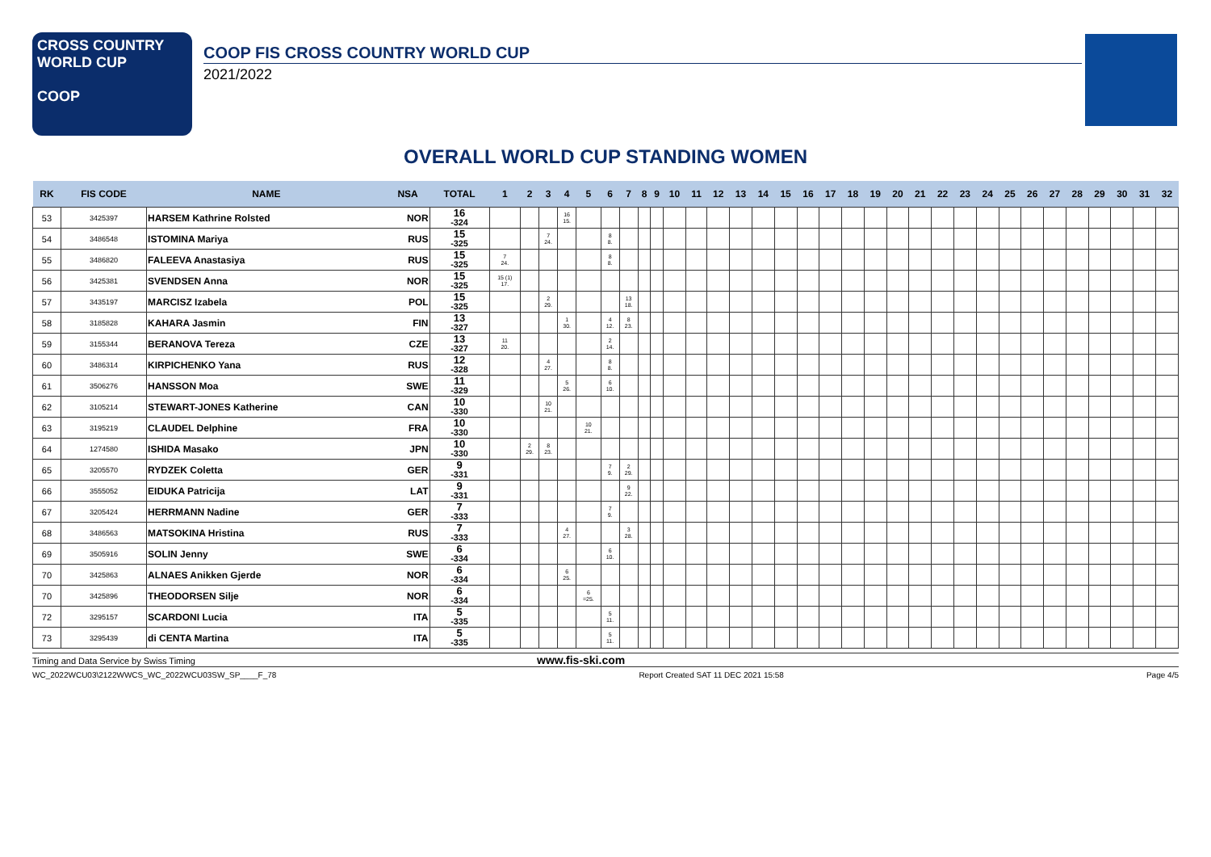CROSS COUNTRY
WORLD CUP
COOP
COOP FIS CROSS COUNTRY WORLD CUP
2021/2022
OVERALL WORLD CUP STANDING WOMEN
| RK | FIS CODE | NAME | NSA | TOTAL | 1 | 2 | 3 | 4 | 5 | 6 | 7 | 8 | 9 | 10 | 11 | 12 | 13 | 14 | 15 | 16 | 17 | 18 | 19 | 20 | 21 | 22 | 23 | 24 | 25 | 26 | 27 | 28 | 29 | 30 | 31 | 32 |
| --- | --- | --- | --- | --- | --- | --- | --- | --- | --- | --- | --- | --- | --- | --- | --- | --- | --- | --- | --- | --- | --- | --- | --- | --- | --- | --- | --- | --- | --- | --- | --- | --- | --- | --- | --- | --- |
| 53 | 3425397 | HARSEM Kathrine Rolsted | NOR | 16 -324 | | | | 16 15. | | | | | | | | | | | | | | | | | | | | | | | | | | | | |
| 54 | 3486548 | ISTOMINA Mariya | RUS | 15 -325 | | | 7 24. | | | 8 8. | | | | | | | | | | | | | | | | | | | | | | | | | | |
| 55 | 3486820 | FALEEVA Anastasiya | RUS | 15 -325 | 7 24. | | | | | 8 8. | | | | | | | | | | | | | | | | | | | | | | | | | | |
| 56 | 3425381 | SVENDSEN Anna | NOR | 15 -325 | 15 (1) 17. | | | | | | | | | | | | | | | | | | | | | | | | | | | | | | | |
| 57 | 3435197 | MARCISZ Izabela | POL | 15 -325 | | | 2 29. | | | | 13 18. | | | | | | | | | | | | | | | | | | | | | | | | | |
| 58 | 3185828 | KAHARA Jasmin | FIN | 13 -327 | | | | 1 30. | | 4 12. | 8 23. | | | | | | | | | | | | | | | | | | | | | | | | | |
| 59 | 3155344 | BERANOVA Tereza | CZE | 13 -327 | 11 20. | | | | | 2 14. | | | | | | | | | | | | | | | | | | | | | | | | | | |
| 60 | 3486314 | KIRPICHENKO Yana | RUS | 12 -328 | | | 4 27. | | | 8 8. | | | | | | | | | | | | | | | | | | | | | | | | | | |
| 61 | 3506276 | HANSSON Moa | SWE | 11 -329 | | | | 5 26. | | 6 10. | | | | | | | | | | | | | | | | | | | | | | | | | | |
| 62 | 3105214 | STEWART-JONES Katherine | CAN | 10 -330 | | | 10 21. | | | | | | | | | | | | | | | | | | | | | | | | | | | | | |
| 63 | 3195219 | CLAUDEL Delphine | FRA | 10 -330 | | | | | 10 21. | | | | | | | | | | | | | | | | | | | | | | | | | | | |
| 64 | 1274580 | ISHIDA Masako | JPN | 10 -330 | | 2 29. | 8 23. | | | | | | | | | | | | | | | | | | | | | | | | | | | | | |
| 65 | 3205570 | RYDZEK Coletta | GER | 9 -331 | | | | | | 7 9. | 2 29. | | | | | | | | | | | | | | | | | | | | | | | | | |
| 66 | 3555052 | EIDUKA Patricija | LAT | 9 -331 | | | | | | | 9 22. | | | | | | | | | | | | | | | | | | | | | | | | | |
| 67 | 3205424 | HERRMANN Nadine | GER | 7 -333 | | | | | | 7 9. | | | | | | | | | | | | | | | | | | | | | | | | | | |
| 68 | 3486563 | MATSOKINA Hristina | RUS | 7 -333 | | | | 4 27. | | | 3 28. | | | | | | | | | | | | | | | | | | | | | | | | | |
| 69 | 3505916 | SOLIN Jenny | SWE | 6 -334 | | | | | | 6 10. | | | | | | | | | | | | | | | | | | | | | | | | | | |
| 70 | 3425863 | ALNAES Anikken Gjerde | NOR | 6 -334 | | | | 6 25. | | | | | | | | | | | | | | | | | | | | | | | | | | | | |
| 70 | 3425896 | THEODORSEN Silje | NOR | 6 -334 | | | | | 6 =25. | | | | | | | | | | | | | | | | | | | | | | | | | | | |
| 72 | 3295157 | SCARDONI Lucia | ITA | 5 -335 | | | | | | 5 11. | | | | | | | | | | | | | | | | | | | | | | | | | | |
| 73 | 3295439 | di CENTA Martina | ITA | 5 -335 | | | | | | 5 11. | | | | | | | | | | | | | | | | | | | | | | | | | | |
Timing and Data Service by Swiss Timing www.fis-ski.com
WC_2022WCU03\2122WWCS_WC_2022WCU03SW_SP____F_78 Report Created SAT 11 DEC 2021 15:58 Page 4/5